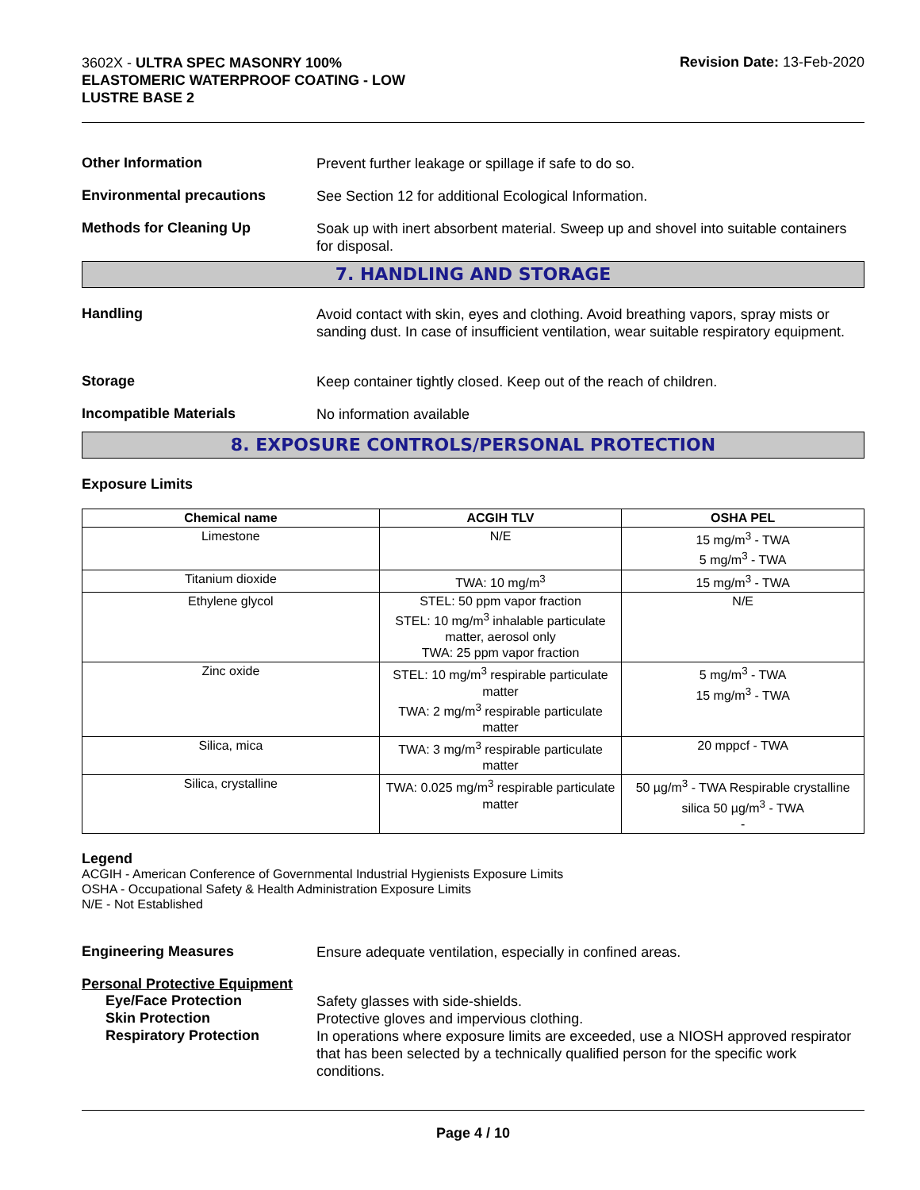3602X - ULTRA SPEC MASONRY 100% ELASTOMERIC WATERPROOF COATING - LOW LUSTRE BASE 2
Revision Date: 13-Feb-2020
Other Information
Prevent further leakage or spillage if safe to do so.
Environmental precautions
See Section 12 for additional Ecological Information.
Methods for Cleaning Up
Soak up with inert absorbent material. Sweep up and shovel into suitable containers for disposal.
7. HANDLING AND STORAGE
Handling
Avoid contact with skin, eyes and clothing. Avoid breathing vapors, spray mists or sanding dust. In case of insufficient ventilation, wear suitable respiratory equipment.
Storage
Keep container tightly closed. Keep out of the reach of children.
Incompatible Materials
No information available
8. EXPOSURE CONTROLS/PERSONAL PROTECTION
Exposure Limits
| Chemical name | ACGIH TLV | OSHA PEL |
| --- | --- | --- |
| Limestone | N/E | 15 mg/m<sup>3</sup> - TWA 5 mg/m<sup>3</sup> - TWA |
| Titanium dioxide | TWA: 10 mg/m<sup>3</sup> | 15 mg/m<sup>3</sup> - TWA |
| Ethylene glycol | STEL: 50 ppm vapor fraction STEL: 10 mg/m<sup>3</sup> inhalable particulate matter, aerosol only TWA: 25 ppm vapor fraction | N/E |
| Zinc oxide | STEL: 10 mg/m<sup>3</sup> respirable particulate matter TWA: 2 mg/m<sup>3</sup> respirable particulate matter | 5 mg/m<sup>3</sup> - TWA 15 mg/m<sup>3</sup> - TWA |
| Silica, mica | TWA: 3 mg/m<sup>3</sup> respirable particulate matter | 20 mppcf - TWA |
| Silica, crystalline | TWA: 0.025 mg/m<sup>3</sup> respirable particulate matter | 50 µg/m<sup>3</sup> - TWA Respirable crystalline silica 50 µg/m<sup>3</sup> - TWA - |
Legend
ACGIH - American Conference of Governmental Industrial Hygienists Exposure Limits
OSHA - Occupational Safety & Health Administration Exposure Limits
N/E - Not Established
Engineering Measures
Ensure adequate ventilation, especially in confined areas.
Personal Protective Equipment
Eye/Face Protection
Safety glasses with side-shields.
Skin Protection
Protective gloves and impervious clothing.
Respiratory Protection
In operations where exposure limits are exceeded, use a NIOSH approved respirator that has been selected by a technically qualified person for the specific work conditions.
Page 4 / 10